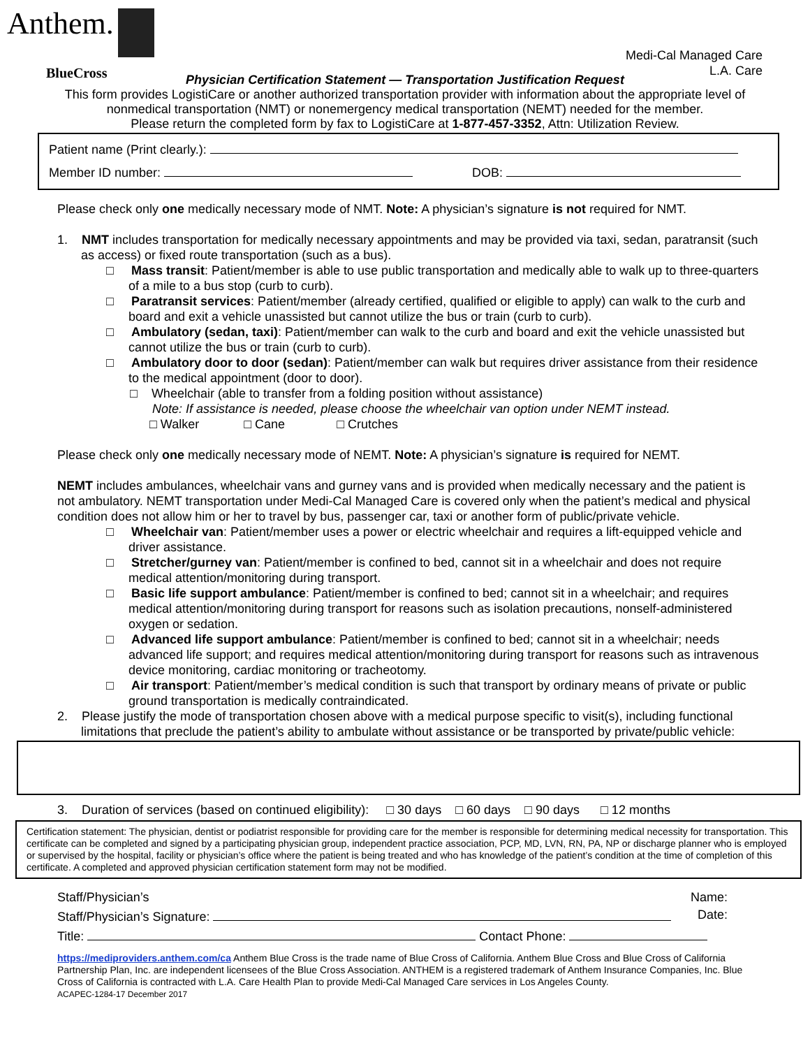Anthem.
BlueCross
Medi-Cal Managed Care
L.A. Care
Physician Certification Statement — Transportation Justification Request
This form provides LogistiCare or another authorized transportation provider with information about the appropriate level of
nonmedical transportation (NMT) or nonemergency medical transportation (NEMT) needed for the member.
Please return the completed form by fax to LogistiCare at 1-877-457-3352, Attn: Utilization Review.
Patient name (Print clearly.):
Member ID number: DOB:
Please check only one medically necessary mode of NMT. Note: A physician’s signature is not required for NMT.
1. NMT includes transportation for medically necessary appointments and may be provided via taxi, sedan, paratransit (such as access) or fixed route transportation (such as a bus).
□ Mass transit: Patient/member is able to use public transportation and medically able to walk up to three-quarters of a mile to a bus stop (curb to curb).
□ Paratransit services: Patient/member (already certified, qualified or eligible to apply) can walk to the curb and board and exit a vehicle unassisted but cannot utilize the bus or train (curb to curb).
□ Ambulatory (sedan, taxi): Patient/member can walk to the curb and board and exit the vehicle unassisted but cannot utilize the bus or train (curb to curb).
□ Ambulatory door to door (sedan): Patient/member can walk but requires driver assistance from their residence to the medical appointment (door to door).
□ Wheelchair (able to transfer from a folding position without assistance)
Note: If assistance is needed, please choose the wheelchair van option under NEMT instead.
□ Walker □ Cane □ Crutches
Please check only one medically necessary mode of NEMT. Note: A physician’s signature is required for NEMT.
NEMT includes ambulances, wheelchair vans and gurney vans and is provided when medically necessary and the patient is not ambulatory. NEMT transportation under Medi-Cal Managed Care is covered only when the patient’s medical and physical condition does not allow him or her to travel by bus, passenger car, taxi or another form of public/private vehicle.
□ Wheelchair van: Patient/member uses a power or electric wheelchair and requires a lift-equipped vehicle and driver assistance.
□ Stretcher/gurney van: Patient/member is confined to bed, cannot sit in a wheelchair and does not require medical attention/monitoring during transport.
□ Basic life support ambulance: Patient/member is confined to bed; cannot sit in a wheelchair; and requires medical attention/monitoring during transport for reasons such as isolation precautions, nonself-administered oxygen or sedation.
□ Advanced life support ambulance: Patient/member is confined to bed; cannot sit in a wheelchair; needs advanced life support; and requires medical attention/monitoring during transport for reasons such as intravenous device monitoring, cardiac monitoring or tracheotomy.
□ Air transport: Patient/member’s medical condition is such that transport by ordinary means of private or public ground transportation is medically contraindicated.
2. Please justify the mode of transportation chosen above with a medical purpose specific to visit(s), including functional limitations that preclude the patient’s ability to ambulate without assistance or be transported by private/public vehicle:
3. Duration of services (based on continued eligibility): □ 30 days □ 60 days □ 90 days □ 12 months
Certification statement: The physician, dentist or podiatrist responsible for providing care for the member is responsible for determining medical necessity for transportation. This certificate can be completed and signed by a participating physician group, independent practice association, PCP, MD, LVN, RN, PA, NP or discharge planner who is employed or supervised by the hospital, facility or physician’s office where the patient is being treated and who has knowledge of the patient’s condition at the time of completion of this certificate. A completed and approved physician certification statement form may not be modified.
Staff/Physician’s Name:
Staff/Physician’s Signature: Date:
Title: Contact Phone:
https://mediproviders.anthem.com/ca Anthem Blue Cross is the trade name of Blue Cross of California. Anthem Blue Cross and Blue Cross of California Partnership Plan, Inc. are independent licensees of the Blue Cross Association. ANTHEM is a registered trademark of Anthem Insurance Companies, Inc. Blue Cross of California is contracted with L.A. Care Health Plan to provide Medi-Cal Managed Care services in Los Angeles County.
ACAPEC-1284-17 December 2017